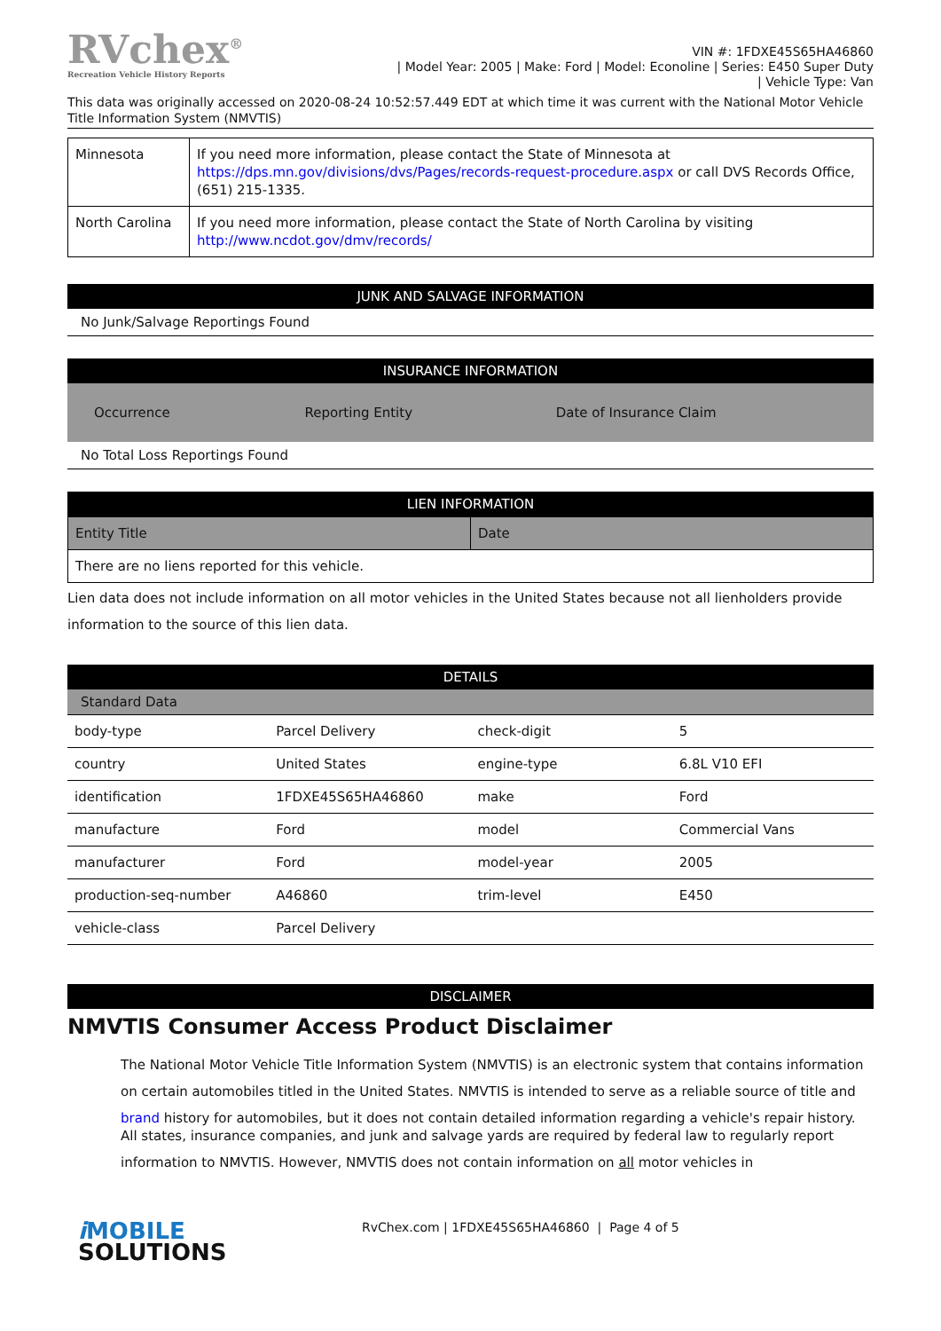RVchex<sup>®</sup>
Recreation Vehicle History Reports
VIN #: 1FDXE45S65HA46860
| Model Year: 2005 | Make: Ford | Model: Econoline | Series: E450 Super Duty
| Vehicle Type: Van
This data was originally accessed on 2020-08-24 10:52:57.449 EDT at which time it was current with the National Motor Vehicle Title Information System (NMVTIS)
| Minnesota | If you need more information, please contact the State of Minnesota at https://dps.mn.gov/divisions/dvs/Pages/records-request-procedure.aspx or call DVS Records Office, (651) 215-1335. |
| North Carolina | If you need more information, please contact the State of North Carolina by visiting http://www.ncdot.gov/dmv/records/ |
JUNK AND SALVAGE INFORMATION
No Junk/Salvage Reportings Found
INSURANCE INFORMATION
| Occurrence | Reporting Entity | Date of Insurance Claim |
No Total Loss Reportings Found
LIEN INFORMATION
| Entity Title | Date |
| There are no liens reported for this vehicle. | |
Lien data does not include information on all motor vehicles in the United States because not all lienholders provide information to the source of this lien data.
DETAILS
Standard Data
| body-type | Parcel Delivery | check-digit | 5 |
| country | United States | engine-type | 6.8L V10 EFI |
| identification | 1FDXE45S65HA46860 | make | Ford |
| manufacture | Ford | model | Commercial Vans |
| manufacturer | Ford | model-year | 2005 |
| production-seq-number | A46860 | trim-level | E450 |
| vehicle-class | Parcel Delivery | | |
DISCLAIMER
NMVTIS Consumer Access Product Disclaimer
The National Motor Vehicle Title Information System (NMVTIS) is an electronic system that contains information on certain automobiles titled in the United States. NMVTIS is intended to serve as a reliable source of title and brand history for automobiles, but it does not contain detailed information regarding a vehicle's repair history.
All states, insurance companies, and junk and salvage yards are required by federal law to regularly report information to NMVTIS. However, NMVTIS does not contain information on all motor vehicles in
i MOBILE
SOLUTIONS
RvChex.com | 1FDXE45S65HA46860 | Page 4 of 5